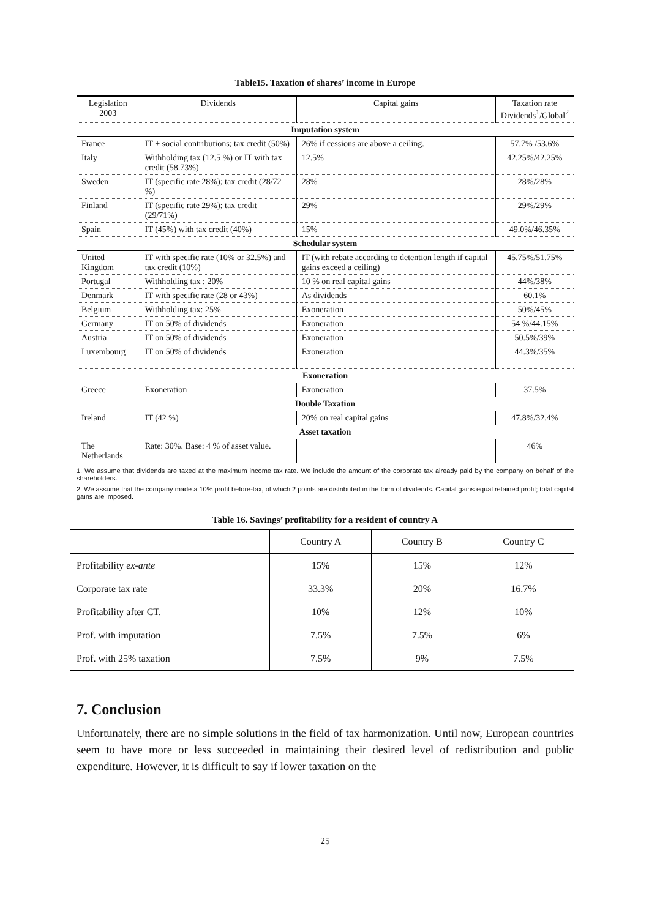Table15. Taxation of shares’ income in Europe
| Legislation 2003 | Dividends | Capital gains | Taxation rate Dividends<sup>1</sup>/Global<sup>2</sup> |
| Imputation system | | | |
| France | IT + social contributions; tax credit (50%) | 26% if cessions are above a ceiling. | 57.7% /53.6% |
| Italy | Withholding tax (12.5 %) or IT with tax credit (58.73%) | 12.5% | 42.25%/42.25% |
| Sweden | IT (specific rate 28%); tax credit (28/72 %) | 28% | 28%/28% |
| Finland | IT (specific rate 29%); tax credit (29/71%) | 29% | 29%/29% |
| Spain | IT (45%) with tax credit (40%) | 15% | 49.0%/46.35% |
| Schedular system | | | |
| United Kingdom | IT with specific rate (10% or 32.5%) and tax credit (10%) | IT (with rebate according to detention length if capital gains exceed a ceiling) | 45.75%/51.75% |
| Portugal | Withholding tax : 20% | 10 % on real capital gains | 44%/38% |
| Denmark | IT with specific rate (28 or 43%) | As dividends | 60.1% |
| Belgium | Withholding tax: 25% | Exoneration | 50%/45% |
| Germany | IT on 50% of dividends | Exoneration | 54 %/44.15% |
| Austria | IT on 50% of dividends | Exoneration | 50.5%/39% |
| Luxembourg | IT on 50% of dividends | Exoneration | 44.3%/35% |
| Exoneration | | | |
| Greece | Exoneration | Exoneration | 37.5% |
| Double Taxation | | | |
| Ireland | IT (42 %) | 20% on real capital gains | 47.8%/32.4% |
| Asset taxation | | | |
| The Netherlands | Rate: 30%. Base: 4 % of asset value. | | 46% |
1. We assume that dividends are taxed at the maximum income tax rate. We include the amount of the corporate tax already paid by the company on behalf of the shareholders.
2. We assume that the company made a 10% profit before-tax, of which 2 points are distributed in the form of dividends. Capital gains equal retained profit; total capital gains are imposed.
Table 16. Savings’ profitability for a resident of country A
| | Country A | Country B | Country C |
| Profitability ex-ante | 15% | 15% | 12% |
| Corporate tax rate | 33.3% | 20% | 16.7% |
| Profitability after CT. | 10% | 12% | 10% |
| Prof. with imputation | 7.5% | 7.5% | 6% |
| Prof. with 25% taxation | 7.5% | 9% | 7.5% |
7. Conclusion
Unfortunately, there are no simple solutions in the field of tax harmonization. Until now, European countries seem to have more or less succeeded in maintaining their desired level of redistribution and public expenditure. However, it is difficult to say if lower taxation on the
25